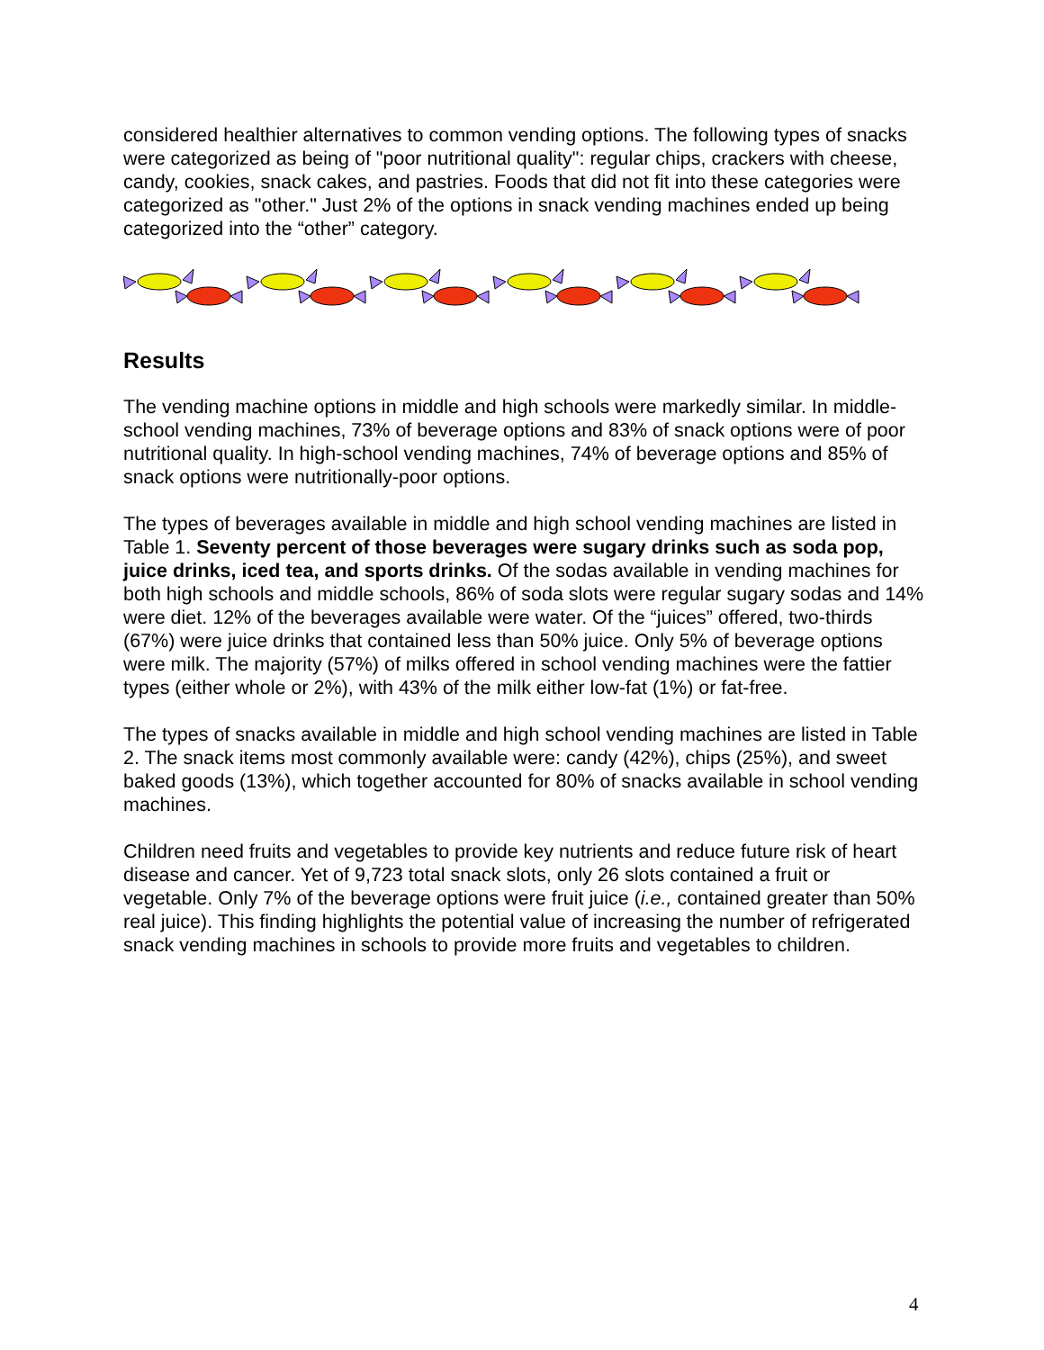considered healthier alternatives to common vending options. The following types of snacks were categorized as being of "poor nutritional quality": regular chips, crackers with cheese, candy, cookies, snack cakes, and pastries. Foods that did not fit into these categories were categorized as "other." Just 2% of the options in snack vending machines ended up being categorized into the “other” category.
Results
The vending machine options in middle and high schools were markedly similar. In middle-school vending machines, 73% of beverage options and 83% of snack options were of poor nutritional quality. In high-school vending machines, 74% of beverage options and 85% of snack options were nutritionally-poor options.
The types of beverages available in middle and high school vending machines are listed in Table 1. Seventy percent of those beverages were sugary drinks such as soda pop, juice drinks, iced tea, and sports drinks. Of the sodas available in vending machines for both high schools and middle schools, 86% of soda slots were regular sugary sodas and 14% were diet. 12% of the beverages available were water. Of the “juices” offered, two-thirds (67%) were juice drinks that contained less than 50% juice. Only 5% of beverage options were milk. The majority (57%) of milks offered in school vending machines were the fattier types (either whole or 2%), with 43% of the milk either low-fat (1%) or fat-free.
The types of snacks available in middle and high school vending machines are listed in Table 2. The snack items most commonly available were: candy (42%), chips (25%), and sweet baked goods (13%), which together accounted for 80% of snacks available in school vending machines.
Children need fruits and vegetables to provide key nutrients and reduce future risk of heart disease and cancer. Yet of 9,723 total snack slots, only 26 slots contained a fruit or vegetable. Only 7% of the beverage options were fruit juice (i.e., contained greater than 50% real juice). This finding highlights the potential value of increasing the number of refrigerated snack vending machines in schools to provide more fruits and vegetables to children.
4